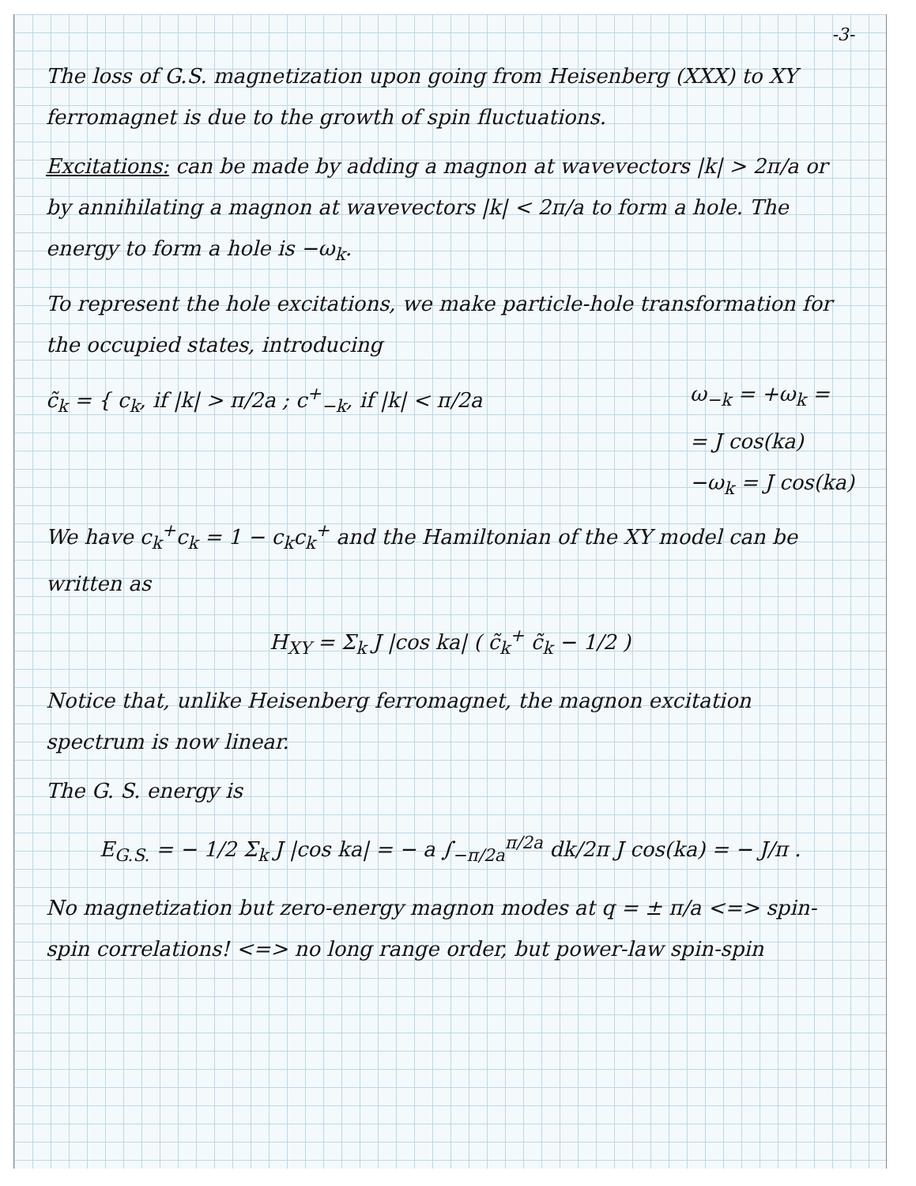-3-
The loss of G.S. magnetization upon going from Heisenberg (XXX) to XY ferromagnet is due to the growth of spin fluctuations.
Excitations: can be made by adding a magnon at wavevectors |k| > 2π/a or by annihilating a magnon at wavevectors |k| < 2π/a to form a hole. The energy to form a hole is −ω<sub>k</sub>.
To represent the hole excitations, we make particle-hole transformation for the occupied states, introducing
c̃<sub>k</sub> = { c<sub>k</sub>, if |k| > π/2a ; c<sup>+</sup><sub>−k</sub>, if |k| < π/2a
ω<sub>−k</sub> = +ω<sub>k</sub> =
= J cos(ka)
−ω<sub>k</sub> = J cos(ka)
We have c<sub>k</sub><sup>+</sup>c<sub>k</sub> = 1 − c<sub>k</sub>c<sub>k</sub><sup>+</sup> and the Hamiltonian of the XY model can be written as
H<sub>XY</sub> = Σ<sub>k</sub> J |cos ka| ( c̃<sub>k</sub><sup>+</sup> c̃<sub>k</sub> − 1/2 )
Notice that, unlike Heisenberg ferromagnet, the magnon excitation spectrum is now linear.
The G. S. energy is
E<sub>G.S.</sub> = − 1/2 Σ<sub>k</sub> J |cos ka| = − a ∫<sub>−π/2a</sub><sup>π/2a</sup> dk/2π J cos(ka) = − J/π .
No magnetization but zero-energy magnon modes at q = ± π/a <=> spin-spin correlations! <=> no long range order, but power-law spin-spin